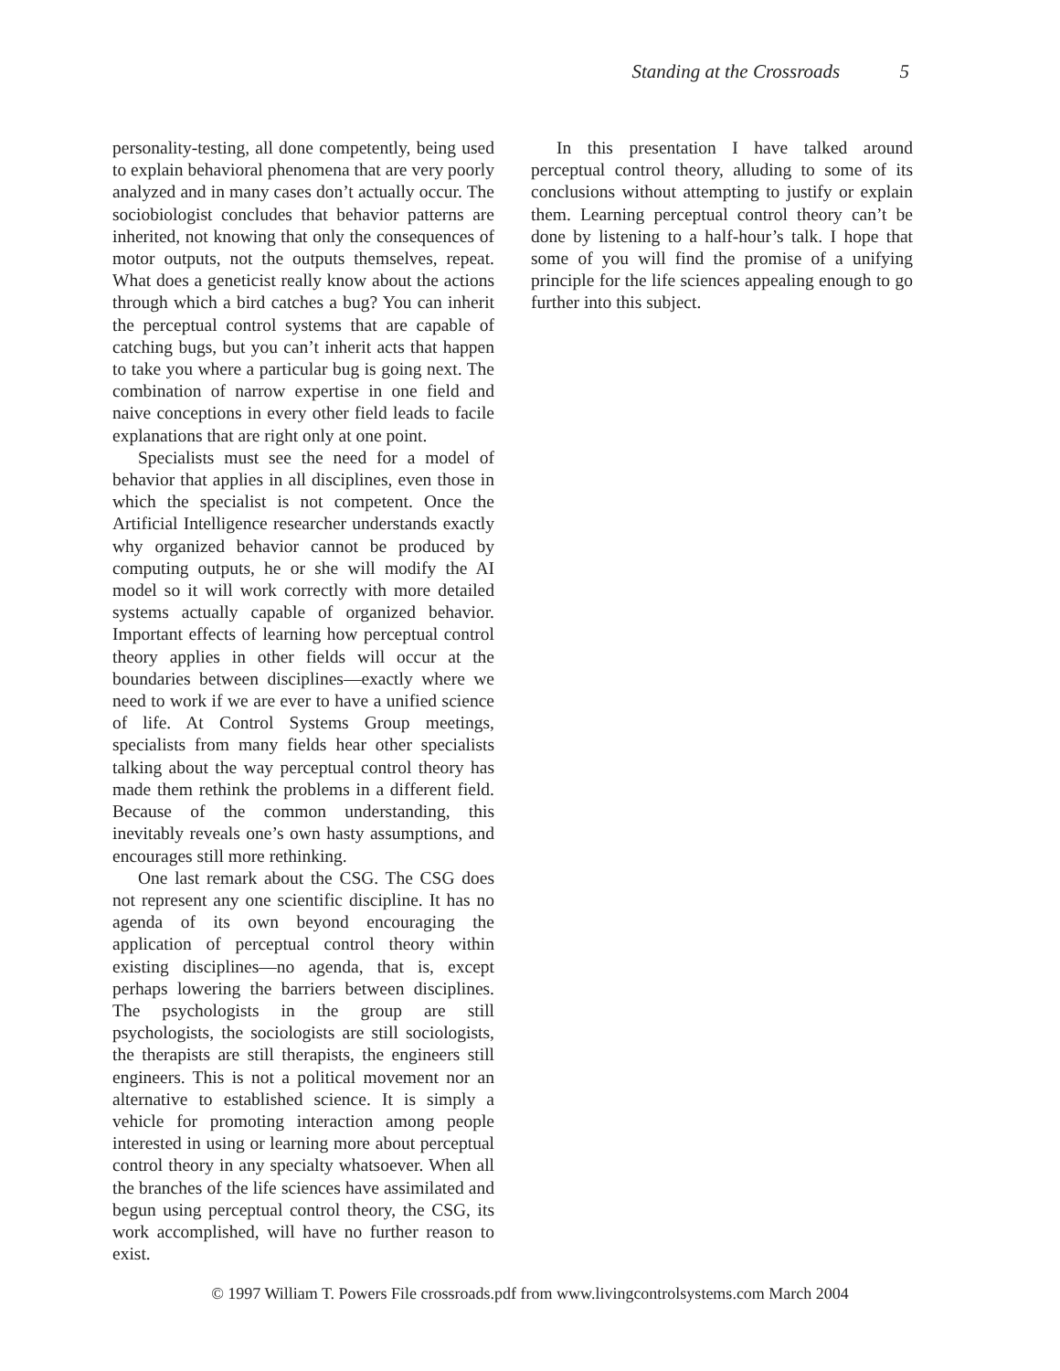Standing at the Crossroads 5
personality-testing, all done competently, being used to explain behavioral phenomena that are very poorly analyzed and in many cases don’t actually occur. The sociobiologist concludes that behavior patterns are inherited, not knowing that only the consequences of motor outputs, not the outputs themselves, repeat. What does a geneticist really know about the actions through which a bird catches a bug? You can inherit the perceptual control systems that are capable of catching bugs, but you can’t inherit acts that happen to take you where a particular bug is going next. The combination of narrow expertise in one field and naive conceptions in every other field leads to facile explanations that are right only at one point.
Specialists must see the need for a model of behavior that applies in all disciplines, even those in which the specialist is not competent. Once the Artificial Intelligence researcher understands exactly why organized behavior cannot be produced by computing outputs, he or she will modify the AI model so it will work correctly with more detailed systems actually capable of organized behavior. Important effects of learning how perceptual control theory applies in other fields will occur at the boundaries between disciplines—exactly where we need to work if we are ever to have a unified science of life. At Control Systems Group meetings, specialists from many fields hear other specialists talking about the way perceptual control theory has made them rethink the problems in a different field. Because of the common understanding, this inevitably reveals one’s own hasty assumptions, and encourages still more rethinking.
One last remark about the CSG. The CSG does not represent any one scientific discipline. It has no agenda of its own beyond encouraging the application of perceptual control theory within existing disciplines—no agenda, that is, except perhaps lowering the barriers between disciplines. The psychologists in the group are still psychologists, the sociologists are still sociologists, the therapists are still therapists, the engineers still engineers. This is not a political movement nor an alternative to established science. It is simply a vehicle for promoting interaction among people interested in using or learning more about perceptual control theory in any specialty whatsoever. When all the branches of the life sciences have assimilated and begun using perceptual control theory, the CSG, its work accomplished, will have no further reason to exist.
In this presentation I have talked around perceptual control theory, alluding to some of its conclusions without attempting to justify or explain them. Learning perceptual control theory can’t be done by listening to a half-hour’s talk. I hope that some of you will find the promise of a unifying principle for the life sciences appealing enough to go further into this subject.
© 1997 William T. Powers File crossroads.pdf from www.livingcontrolsystems.com March 2004